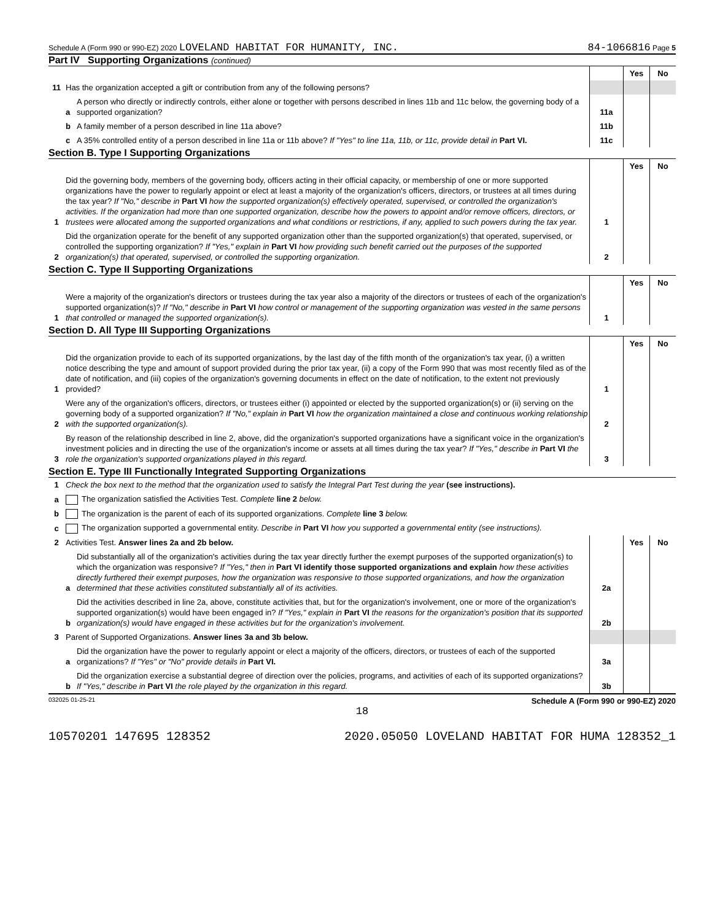Schedule A (Form 990 or 990-EZ) 2020 LOVELAND HABITAT FOR HUMANITY, INC. 84-1066816 Page 5
Part IV Supporting Organizations (continued)
| | | | | Yes | No |
| 11 | Has the organization accepted a gift or contribution from any of the following persons? | | | | |
| | a | A person who directly or indirectly controls, either alone or together with persons described in lines 11b and 11c below, the governing body of a supported organization? | 11a | | |
| | b | A family member of a person described in line 11a above? | 11b | | |
| | c | A 35% controlled entity of a person described in line 11a or 11b above? If "Yes" to line 11a, 11b, or 11c, provide detail in Part VI. | 11c | | |
Section B. Type I Supporting Organizations
| | | | Yes | No |
| 1 | Did the governing body, members of the governing body, officers acting in their official capacity, or membership of one or more supported organizations have the power to regularly appoint or elect at least a majority of the organization's officers, directors, or trustees at all times during the tax year? If "No," describe in Part VI how the supported organization(s) effectively operated, supervised, or controlled the organization's activities. If the organization had more than one supported organization, describe how the powers to appoint and/or remove officers, directors, or trustees were allocated among the supported organizations and what conditions or restrictions, if any, applied to such powers during the tax year. | 1 | | |
| 2 | Did the organization operate for the benefit of any supported organization other than the supported organization(s) that operated, supervised, or controlled the supporting organization? If "Yes," explain in Part VI how providing such benefit carried out the purposes of the supported organization(s) that operated, supervised, or controlled the supporting organization. | 2 | | |
Section C. Type II Supporting Organizations
| | | | Yes | No |
| 1 | Were a majority of the organization's directors or trustees during the tax year also a majority of the directors or trustees of each of the organization's supported organization(s)? If "No," describe in Part VI how control or management of the supporting organization was vested in the same persons that controlled or managed the supported organization(s). | 1 | | |
Section D. All Type III Supporting Organizations
| | | | Yes | No |
| 1 | Did the organization provide to each of its supported organizations, by the last day of the fifth month of the organization's tax year, (i) a written notice describing the type and amount of support provided during the prior tax year, (ii) a copy of the Form 990 that was most recently filed as of the date of notification, and (iii) copies of the organization's governing documents in effect on the date of notification, to the extent not previously provided? | 1 | | |
| 2 | Were any of the organization's officers, directors, or trustees either (i) appointed or elected by the supported organization(s) or (ii) serving on the governing body of a supported organization? If "No," explain in Part VI how the organization maintained a close and continuous working relationship with the supported organization(s). | 2 | | |
| 3 | By reason of the relationship described in line 2, above, did the organization's supported organizations have a significant voice in the organization's investment policies and in directing the use of the organization's income or assets at all times during the tax year? If "Yes," describe in Part VI the role the organization's supported organizations played in this regard. | 3 | | |
Section E. Type III Functionally Integrated Supporting Organizations
| 1 | Check the box next to the method that the organization used to satisfy the Integral Part Test during the year (see instructions). | | | | |
| a | The organization satisfied the Activities Test. Complete line 2 below. | | | | |
| b | The organization is the parent of each of its supported organizations. Complete line 3 below. | | | | |
| c | The organization supported a governmental entity. Describe in Part VI how you supported a governmental entity (see instructions). | | | | |
| 2 | Activities Test. Answer lines 2a and 2b below. | | | Yes | No |
| | a | Did substantially all of the organization's activities during the tax year directly further the exempt purposes of the supported organization(s) to which the organization was responsive? If "Yes," then in Part VI identify those supported organizations and explain how these activities directly furthered their exempt purposes, how the organization was responsive to those supported organizations, and how the organization determined that these activities constituted substantially all of its activities. | 2a | | |
| | b | Did the activities described in line 2a, above, constitute activities that, but for the organization's involvement, one or more of the organization's supported organization(s) would have been engaged in? If "Yes," explain in Part VI the reasons for the organization's position that its supported organization(s) would have engaged in these activities but for the organization's involvement. | 2b | | |
| 3 | Parent of Supported Organizations. Answer lines 3a and 3b below. | | | | |
| | a | Did the organization have the power to regularly appoint or elect a majority of the officers, directors, or trustees of each of the supported organizations? If "Yes" or "No" provide details in Part VI. | 3a | | |
| | b | Did the organization exercise a substantial degree of direction over the policies, programs, and activities of each of its supported organizations? If "Yes," describe in Part VI the role played by the organization in this regard. | 3b | | |
032025 01-25-21 Schedule A (Form 990 or 990-EZ) 2020
18
10570201 147695 128352 2020.05050 LOVELAND HABITAT FOR HUMA 128352_1